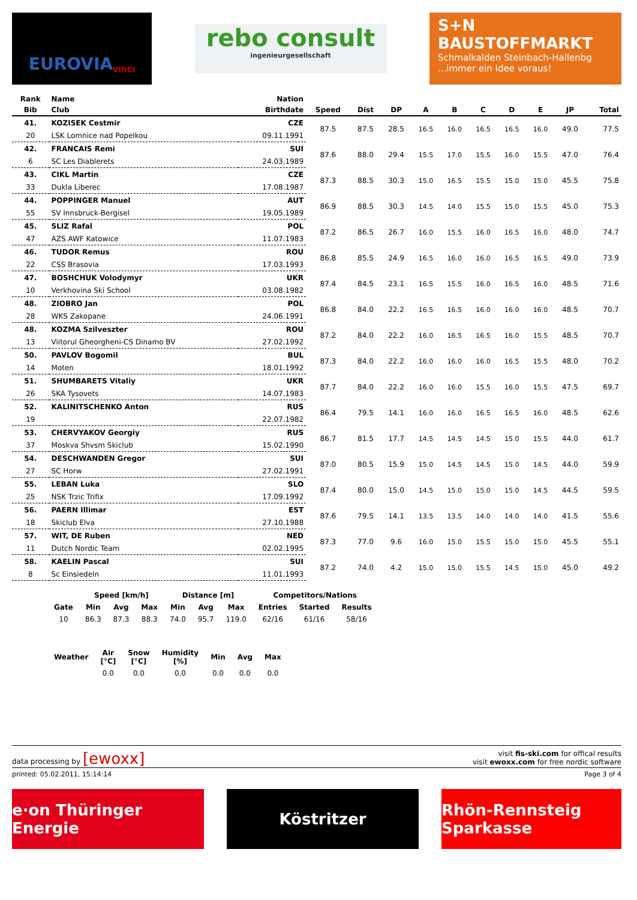EUROVIA VINCI
rebo consult
ingenieurgesellschaft
S+N BAUSTOFFMARKT
Schmalkalden Steinbach-Hallenbg
...immer ein Idee voraus!
| Rank | Name | Nation | | | | | | | | | | |
| --- | --- | --- | --- | --- | --- | --- | --- | --- | --- | --- | --- | --- |
| Bib | Club | Birthdate | Speed | Dist | DP | A | B | C | D | E | JP | Total |
| 41. | KOZISEK Cestmir | CZE | 87.5 | 87.5 | 28.5 | 16.5 | 16.0 | 16.5 | 16.5 | 16.0 | 49.0 | 77.5 |
| 20 | LSK Lomnice nad Popelkou | 09.11.1991 | | | | | | | | | | |
| 42. | FRANCAIS Remi | SUI | 87.6 | 88.0 | 29.4 | 15.5 | 17.0 | 15.5 | 16.0 | 15.5 | 47.0 | 76.4 |
| 6 | SC Les Diablerets | 24.03.1989 | | | | | | | | | | |
| 43. | CIKL Martin | CZE | 87.3 | 88.5 | 30.3 | 15.0 | 16.5 | 15.5 | 15.0 | 15.0 | 45.5 | 75.8 |
| 33 | Dukla Liberec | 17.08.1987 | | | | | | | | | | |
| 44. | POPPINGER Manuel | AUT | 86.9 | 88.5 | 30.3 | 14.5 | 14.0 | 15.5 | 15.0 | 15.5 | 45.0 | 75.3 |
| 55 | SV Innsbruck-Bergisel | 19.05.1989 | | | | | | | | | | |
| 45. | SLIZ Rafal | POL | 87.2 | 86.5 | 26.7 | 16.0 | 15.5 | 16.0 | 16.5 | 16.0 | 48.0 | 74.7 |
| 47 | AZS AWF Katowice | 11.07.1983 | | | | | | | | | | |
| 46. | TUDOR Remus | ROU | 86.8 | 85.5 | 24.9 | 16.5 | 16.0 | 16.0 | 16.5 | 16.5 | 49.0 | 73.9 |
| 22 | CSS Brasovia | 17.03.1993 | | | | | | | | | | |
| 47. | BOSHCHUK Volodymyr | UKR | 87.4 | 84.5 | 23.1 | 16.5 | 15.5 | 16.0 | 16.5 | 16.0 | 48.5 | 71.6 |
| 10 | Verkhovina Ski School | 03.08.1982 | | | | | | | | | | |
| 48. | ZIOBRO Jan | POL | 86.8 | 84.0 | 22.2 | 16.5 | 16.5 | 16.0 | 16.0 | 16.0 | 48.5 | 70.7 |
| 28 | WKS Zakopane | 24.06.1991 | | | | | | | | | | |
| 48. | KOZMA Szilveszter | ROU | 87.2 | 84.0 | 22.2 | 16.0 | 16.5 | 16.5 | 16.0 | 15.5 | 48.5 | 70.7 |
| 13 | Viitorul Gheorgheni-CS Dinamo BV | 27.02.1992 | | | | | | | | | | |
| 50. | PAVLOV Bogomil | BUL | 87.3 | 84.0 | 22.2 | 16.0 | 16.0 | 16.0 | 16.5 | 15.5 | 48.0 | 70.2 |
| 14 | Moten | 18.01.1992 | | | | | | | | | | |
| 51. | SHUMBARETS Vitaliy | UKR | 87.7 | 84.0 | 22.2 | 16.0 | 16.0 | 15.5 | 16.0 | 15.5 | 47.5 | 69.7 |
| 26 | SKA Tysovets | 14.07.1983 | | | | | | | | | | |
| 52. | KALINITSCHENKO Anton | RUS | 86.4 | 79.5 | 14.1 | 16.0 | 16.0 | 16.5 | 16.5 | 16.0 | 48.5 | 62.6 |
| 19 | | 22.07.1982 | | | | | | | | | | |
| 53. | CHERVYAKOV Georgiy | RUS | 86.7 | 81.5 | 17.7 | 14.5 | 14.5 | 14.5 | 15.0 | 15.5 | 44.0 | 61.7 |
| 37 | Moskva Shvsm Skiclub | 15.02.1990 | | | | | | | | | | |
| 54. | DESCHWANDEN Gregor | SUI | 87.0 | 80.5 | 15.9 | 15.0 | 14.5 | 14.5 | 15.0 | 14.5 | 44.0 | 59.9 |
| 27 | SC Horw | 27.02.1991 | | | | | | | | | | |
| 55. | LEBAN Luka | SLO | 87.4 | 80.0 | 15.0 | 14.5 | 15.0 | 15.0 | 15.0 | 14.5 | 44.5 | 59.5 |
| 25 | NSK Trzic Trifix | 17.09.1992 | | | | | | | | | | |
| 56. | PAERN Illimar | EST | 87.6 | 79.5 | 14.1 | 13.5 | 13.5 | 14.0 | 14.0 | 14.0 | 41.5 | 55.6 |
| 18 | Skiclub Elva | 27.10.1988 | | | | | | | | | | |
| 57. | WIT, DE Ruben | NED | 87.3 | 77.0 | 9.6 | 16.0 | 15.0 | 15.5 | 15.0 | 15.0 | 45.5 | 55.1 |
| 11 | Dutch Nordic Team | 02.02.1995 | | | | | | | | | | |
| 58. | KAELIN Pascal | SUI | 87.2 | 74.0 | 4.2 | 15.0 | 15.0 | 15.5 | 14.5 | 15.0 | 45.0 | 49.2 |
| 8 | Sc Einsiedeln | 11.01.1993 | | | | | | | | | | |
| | Speed [km/h] | | | Distance [m] | | | Competitors/Nations | | |
| --- | --- | --- | --- | --- | --- | --- | --- | --- | --- |
| Gate | Min | Avg | Max | Min | Avg | Max | Entries | Started | Results |
| 10 | 86.3 | 87.3 | 88.3 | 74.0 | 95.7 | 119.0 | 62/16 | 61/16 | 58/16 |
| Weather | Air [°C] | Snow [°C] | Humidity [%] | Min | Avg | Max |
| --- | --- | --- | --- | --- | --- | --- |
| | 0.0 | 0.0 | 0.0 | 0.0 | 0.0 | 0.0 |
data processing by [ewoxx]
visit fis-ski.com for offical results
visit ewoxx.com for free nordic software
printed: 05.02.2011, 15:14:14 Page 3 of 4
e·on Thüringer Energie
Köstritzer Rhön-Rennsteig Sparkasse